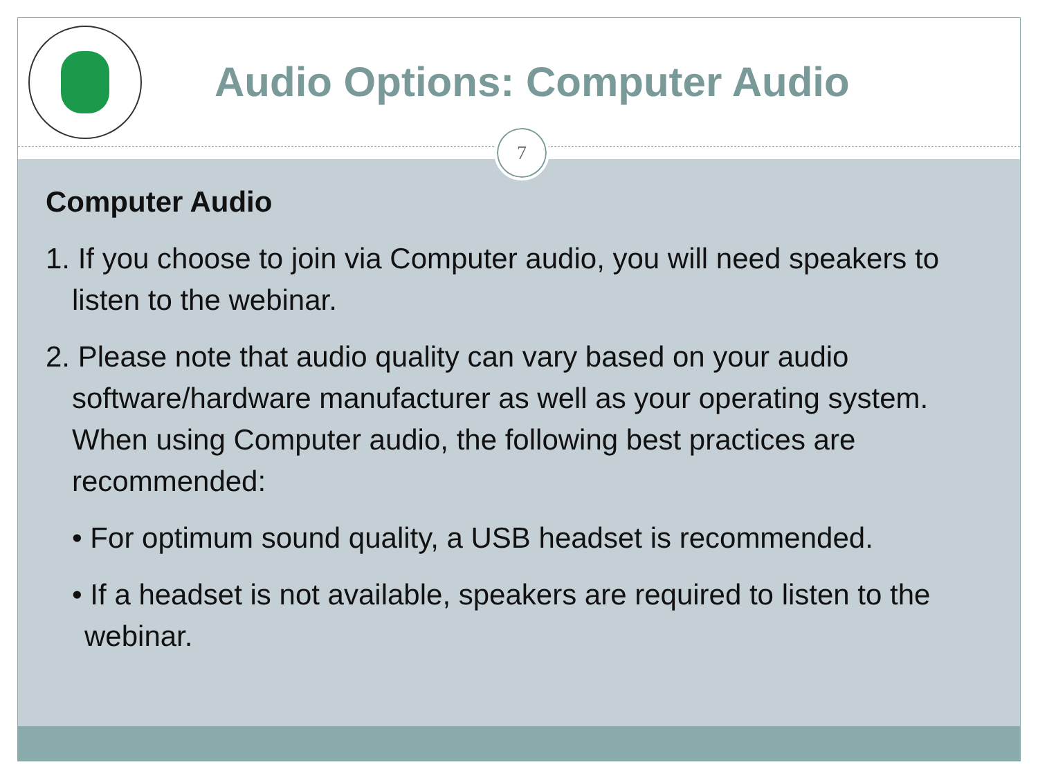Audio Options: Computer Audio
7
Computer Audio
1. If you choose to join via Computer audio, you will need speakers to listen to the webinar.
2. Please note that audio quality can vary based on your audio software/hardware manufacturer as well as your operating system. When using Computer audio, the following best practices are recommended:
• For optimum sound quality, a USB headset is recommended.
• If a headset is not available, speakers are required to listen to the webinar.